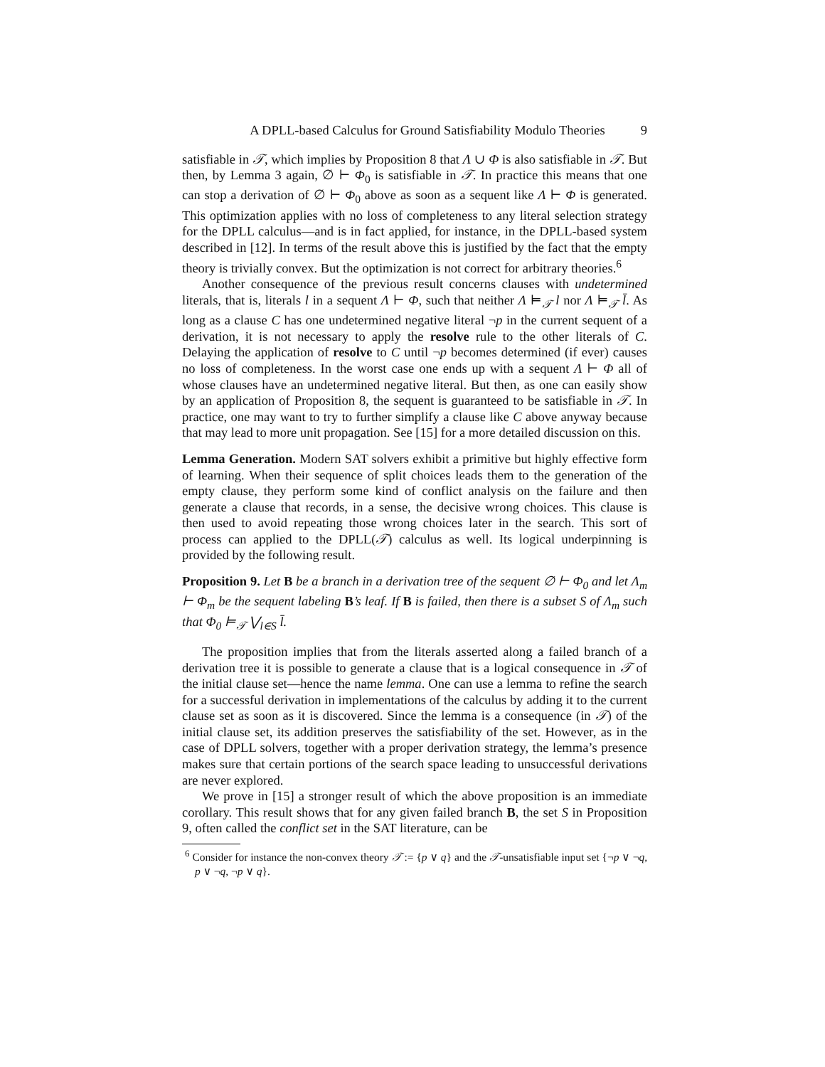A DPLL-based Calculus for Ground Satisfiability Modulo Theories 9
satisfiable in 𝒯, which implies by Proposition 8 that Λ ∪ Φ is also satisfiable in 𝒯. But then, by Lemma 3 again, ∅ ⊢ Φ<sub>0</sub> is satisfiable in 𝒯. In practice this means that one can stop a derivation of ∅ ⊢ Φ<sub>0</sub> above as soon as a sequent like Λ ⊢ Φ is generated. This optimization applies with no loss of completeness to any literal selection strategy for the DPLL calculus—and is in fact applied, for instance, in the DPLL-based system described in [12]. In terms of the result above this is justified by the fact that the empty theory is trivially convex. But the optimization is not correct for arbitrary theories.<sup>6</sup>
Another consequence of the previous result concerns clauses with undetermined literals, that is, literals l in a sequent Λ ⊢ Φ, such that neither Λ ⊨<sub>𝒯</sub> l nor Λ ⊨<sub>𝒯</sub> l̄. As long as a clause C has one undetermined negative literal ¬p in the current sequent of a derivation, it is not necessary to apply the resolve rule to the other literals of C. Delaying the application of resolve to C until ¬p becomes determined (if ever) causes no loss of completeness. In the worst case one ends up with a sequent Λ ⊢ Φ all of whose clauses have an undetermined negative literal. But then, as one can easily show by an application of Proposition 8, the sequent is guaranteed to be satisfiable in 𝒯. In practice, one may want to try to further simplify a clause like C above anyway because that may lead to more unit propagation. See [15] for a more detailed discussion on this.
Lemma Generation. Modern SAT solvers exhibit a primitive but highly effective form of learning. When their sequence of split choices leads them to the generation of the empty clause, they perform some kind of conflict analysis on the failure and then generate a clause that records, in a sense, the decisive wrong choices. This clause is then used to avoid repeating those wrong choices later in the search. This sort of process can applied to the DPLL(𝒯) calculus as well. Its logical underpinning is provided by the following result.
Proposition 9. Let B be a branch in a derivation tree of the sequent ∅ ⊢ Φ<sub>0</sub> and let Λ<sub>m</sub> ⊢ Φ<sub>m</sub> be the sequent labeling B’s leaf. If B is failed, then there is a subset S of Λ<sub>m</sub> such that Φ<sub>0</sub> ⊨<sub>𝒯</sub> ⋁<sub>l∈S</sub> l̄.
The proposition implies that from the literals asserted along a failed branch of a derivation tree it is possible to generate a clause that is a logical consequence in 𝒯 of the initial clause set—hence the name lemma. One can use a lemma to refine the search for a successful derivation in implementations of the calculus by adding it to the current clause set as soon as it is discovered. Since the lemma is a consequence (in 𝒯) of the initial clause set, its addition preserves the satisfiability of the set. However, as in the case of DPLL solvers, together with a proper derivation strategy, the lemma’s presence makes sure that certain portions of the search space leading to unsuccessful derivations are never explored.
We prove in [15] a stronger result of which the above proposition is an immediate corollary. This result shows that for any given failed branch B, the set S in Proposition 9, often called the conflict set in the SAT literature, can be
<sup>6</sup> Consider for instance the non-convex theory 𝒯 := {p ∨ q} and the 𝒯-unsatisfiable input set {¬p ∨ ¬q, p ∨ ¬q, ¬p ∨ q}.